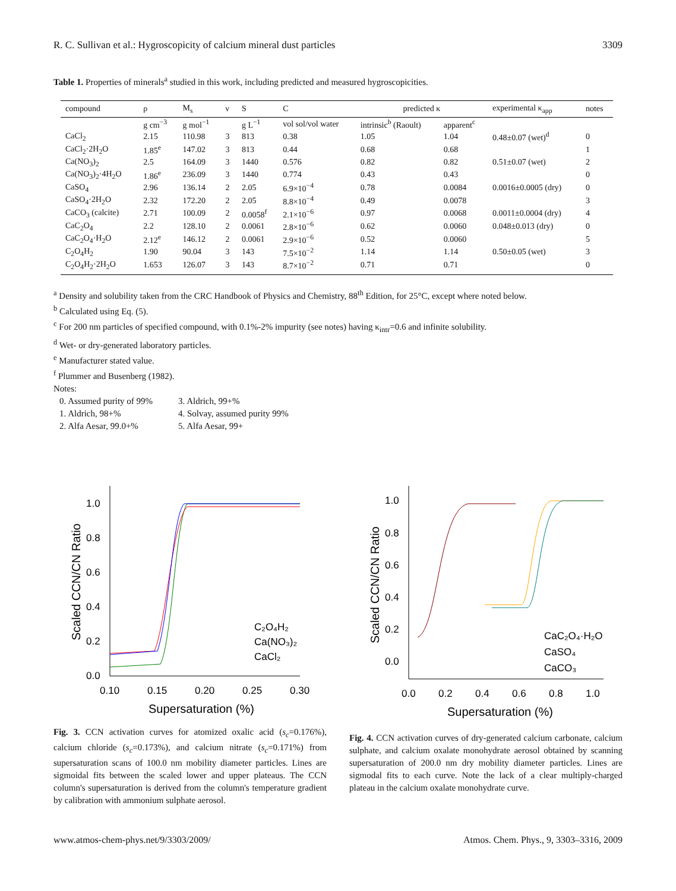R. C. Sullivan et al.: Hygroscopicity of calcium mineral dust particles 3309
Table 1. Properties of minerals<sup>a</sup> studied in this work, including predicted and measured hygroscopicities.
| compound | ρ | M<sub>s</sub> | ν | S | C | predicted κ | | experimental κ<sub>app</sub> | notes |
| --- | --- | --- | --- | --- | --- | --- | --- | --- | --- |
| | g cm<sup>−3</sup> | g mol<sup>−1</sup> | | g L<sup>−1</sup> | vol sol/vol water | intrinsic<sup>b</sup> (Raoult) | apparent<sup>c</sup> | | |
| CaCl<sub>2</sub> | 2.15 | 110.98 | 3 | 813 | 0.38 | 1.05 | 1.04 | 0.48±0.07 (wet)<sup>d</sup> | 0 |
| CaCl<sub>2</sub>·2H<sub>2</sub>O | 1.85<sup>e</sup> | 147.02 | 3 | 813 | 0.44 | 0.68 | 0.68 | | 1 |
| Ca(NO<sub>3</sub>)<sub>2</sub> | 2.5 | 164.09 | 3 | 1440 | 0.576 | 0.82 | 0.82 | 0.51±0.07 (wet) | 2 |
| Ca(NO<sub>3</sub>)<sub>2</sub>·4H<sub>2</sub>O | 1.86<sup>e</sup> | 236.09 | 3 | 1440 | 0.774 | 0.43 | 0.43 | | 0 |
| CaSO<sub>4</sub> | 2.96 | 136.14 | 2 | 2.05 | 6.9×10<sup>−4</sup> | 0.78 | 0.0084 | 0.0016±0.0005 (dry) | 0 |
| CaSO<sub>4</sub>·2H<sub>2</sub>O | 2.32 | 172.20 | 2 | 2.05 | 8.8×10<sup>−4</sup> | 0.49 | 0.0078 | | 3 |
| CaCO<sub>3</sub> (calcite) | 2.71 | 100.09 | 2 | 0.0058<sup>f</sup> | 2.1×10<sup>−6</sup> | 0.97 | 0.0068 | 0.0011±0.0004 (dry) | 4 |
| CaC<sub>2</sub>O<sub>4</sub> | 2.2 | 128.10 | 2 | 0.0061 | 2.8×10<sup>−6</sup> | 0.62 | 0.0060 | 0.048±0.013 (dry) | 0 |
| CaC<sub>2</sub>O<sub>4</sub>·H<sub>2</sub>O | 2.12<sup>e</sup> | 146.12 | 2 | 0.0061 | 2.9×10<sup>−6</sup> | 0.52 | 0.0060 | | 5 |
| C<sub>2</sub>O<sub>4</sub>H<sub>2</sub> | 1.90 | 90.04 | 3 | 143 | 7.5×10<sup>−2</sup> | 1.14 | 1.14 | 0.50±0.05 (wet) | 3 |
| C<sub>2</sub>O<sub>4</sub>H<sub>2</sub>·2H<sub>2</sub>O | 1.653 | 126.07 | 3 | 143 | 8.7×10<sup>−2</sup> | 0.71 | 0.71 | | 0 |
<sup>a</sup> Density and solubility taken from the CRC Handbook of Physics and Chemistry, 88<sup>th</sup> Edition, for 25°C, except where noted below.
<sup>b</sup> Calculated using Eq. (5).
<sup>c</sup> For 200 nm particles of specified compound, with 0.1%-2% impurity (see notes) having κ<sub>intr</sub>=0.6 and infinite solubility.
<sup>d</sup> Wet- or dry-generated laboratory particles.
<sup>e</sup> Manufacturer stated value.
<sup>f</sup> Plummer and Busenberg (1982).
Notes:
0. Assumed purity of 99% 3. Aldrich, 99+% 1. Aldrich, 98+% 4. Solvay, assumed purity 99% 2. Alfa Aesar, 99.0+% 5. Alfa Aesar, 99+
1.0
0.8
0.6
0.4
0.2
0.0
0.10
0.15
0.20
0.25
0.30
Supersaturation (%)
Scaled CCN/CN Ratio
C₂O₄H₂
Ca(NO₃)₂
CaCl₂
Fig. 3. CCN activation curves for atomized oxalic acid (s<sub>c</sub>=0.176%), calcium chloride (s<sub>c</sub>=0.173%), and calcium nitrate (s<sub>c</sub>=0.171%) from supersaturation scans of 100.0 nm mobility diameter particles. Lines are sigmoidal fits between the scaled lower and upper plateaus. The CCN column's supersaturation is derived from the column's temperature gradient by calibration with ammonium sulphate aerosol.
1.0
0.8
0.6
0.4
0.2
0.0
0.0
0.2
0.4
0.6
0.8
1.0
Supersaturation (%)
Scaled CCN/CN Ratio
CaC₂O₄·H₂O
CaSO₄
CaCO₃
Fig. 4. CCN activation curves of dry-generated calcium carbonate, calcium sulphate, and calcium oxalate monohydrate aerosol obtained by scanning supersaturation of 200.0 nm dry mobility diameter particles. Lines are sigmodal fits to each curve. Note the lack of a clear multiply-charged plateau in the calcium oxalate monohydrate curve.
www.atmos-chem-phys.net/9/3303/2009/ Atmos. Chem. Phys., 9, 3303–3316, 2009